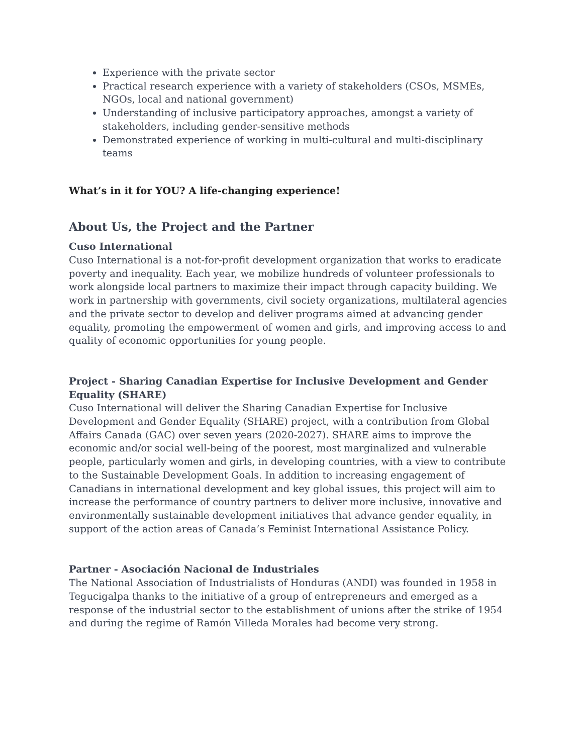Experience with the private sector
Practical research experience with a variety of stakeholders (CSOs, MSMEs, NGOs, local and national government)
Understanding of inclusive participatory approaches, amongst a variety of stakeholders, including gender-sensitive methods
Demonstrated experience of working in multi-cultural and multi-disciplinary teams
What’s in it for YOU? A life-changing experience!
About Us, the Project and the Partner
Cuso International
Cuso International is a not-for-profit development organization that works to eradicate poverty and inequality. Each year, we mobilize hundreds of volunteer professionals to work alongside local partners to maximize their impact through capacity building. We work in partnership with governments, civil society organizations, multilateral agencies and the private sector to develop and deliver programs aimed at advancing gender equality, promoting the empowerment of women and girls, and improving access to and quality of economic opportunities for young people.
Project - Sharing Canadian Expertise for Inclusive Development and Gender Equality (SHARE)
Cuso International will deliver the Sharing Canadian Expertise for Inclusive Development and Gender Equality (SHARE) project, with a contribution from Global Affairs Canada (GAC) over seven years (2020-2027). SHARE aims to improve the economic and/or social well-being of the poorest, most marginalized and vulnerable people, particularly women and girls, in developing countries, with a view to contribute to the Sustainable Development Goals. In addition to increasing engagement of Canadians in international development and key global issues, this project will aim to increase the performance of country partners to deliver more inclusive, innovative and environmentally sustainable development initiatives that advance gender equality, in support of the action areas of Canada’s Feminist International Assistance Policy.
Partner - Asociación Nacional de Industriales
The National Association of Industrialists of Honduras (ANDI) was founded in 1958 in Tegucigalpa thanks to the initiative of a group of entrepreneurs and emerged as a response of the industrial sector to the establishment of unions after the strike of 1954 and during the regime of Ramón Villeda Morales had become very strong.